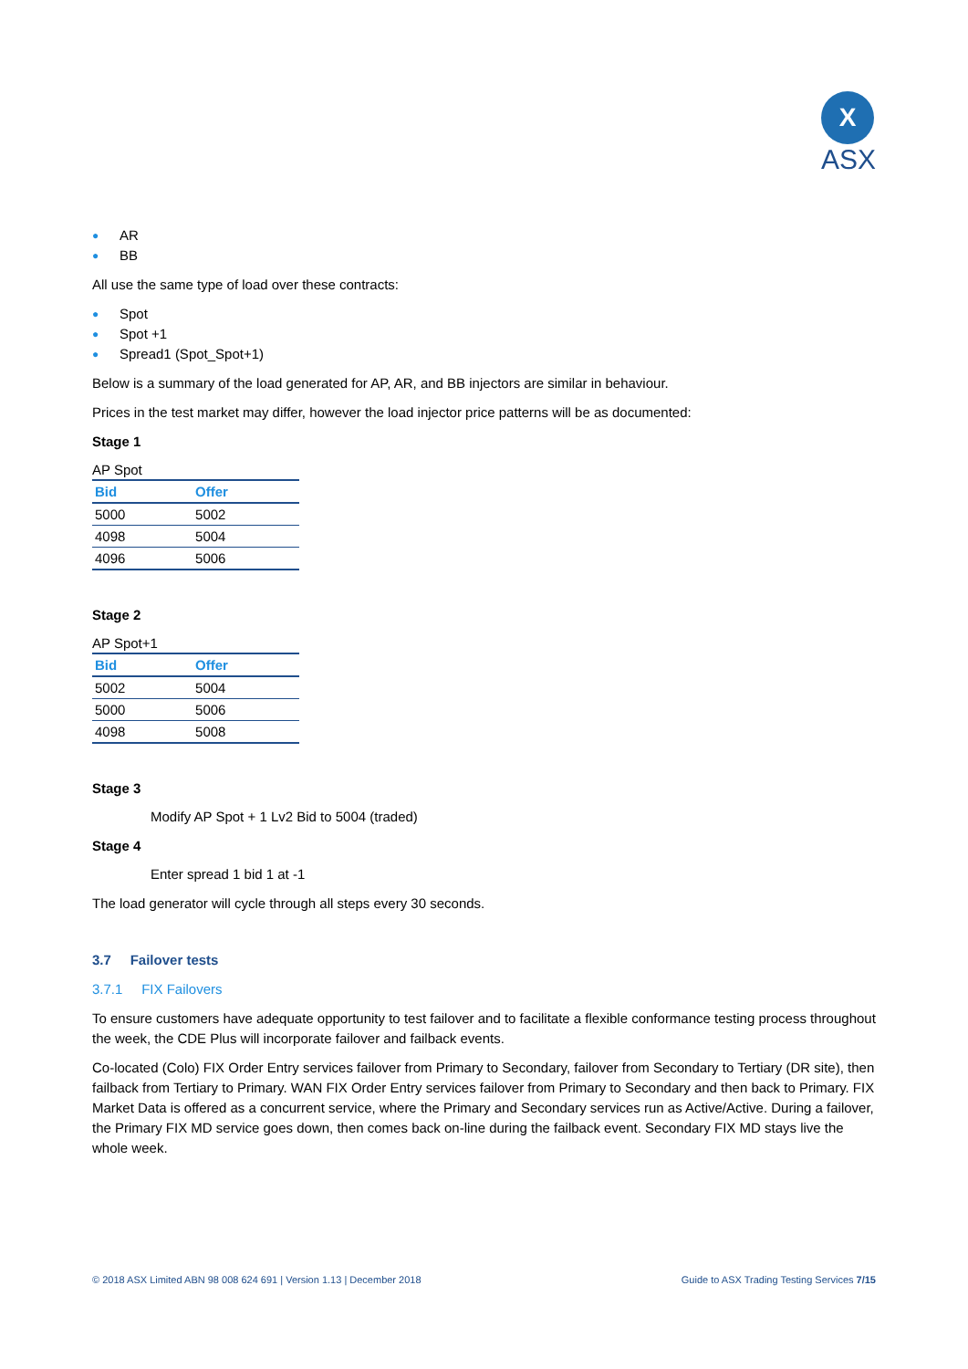X
ASX
● AR
● BB
All use the same type of load over these contracts:
● Spot
● Spot +1
● Spread1 (Spot_Spot+1)
Below is a summary of the load generated for AP, AR, and BB injectors are similar in behaviour.
Prices in the test market may differ, however the load injector price patterns will be as documented:
Stage 1
AP Spot
| Bid | Offer |
| --- | --- |
| 5000 | 5002 |
| 4098 | 5004 |
| 4096 | 5006 |
Stage 2
AP Spot+1
| Bid | Offer |
| --- | --- |
| 5002 | 5004 |
| 5000 | 5006 |
| 4098 | 5008 |
Stage 3
Modify AP Spot + 1 Lv2 Bid to 5004 (traded)
Stage 4
Enter spread 1 bid 1 at -1
The load generator will cycle through all steps every 30 seconds.
3.7 Failover tests
3.7.1 FIX Failovers
To ensure customers have adequate opportunity to test failover and to facilitate a flexible conformance testing process throughout the week, the CDE Plus will incorporate failover and failback events.
Co-located (Colo) FIX Order Entry services failover from Primary to Secondary, failover from Secondary to Tertiary (DR site), then failback from Tertiary to Primary. WAN FIX Order Entry services failover from Primary to Secondary and then back to Primary. FIX Market Data is offered as a concurrent service, where the Primary and Secondary services run as Active/Active. During a failover, the Primary FIX MD service goes down, then comes back on-line during the failback event. Secondary FIX MD stays live the whole week.
© 2018 ASX Limited ABN 98 008 624 691 | Version 1.13 | December 2018 Guide to ASX Trading Testing Services 7/15